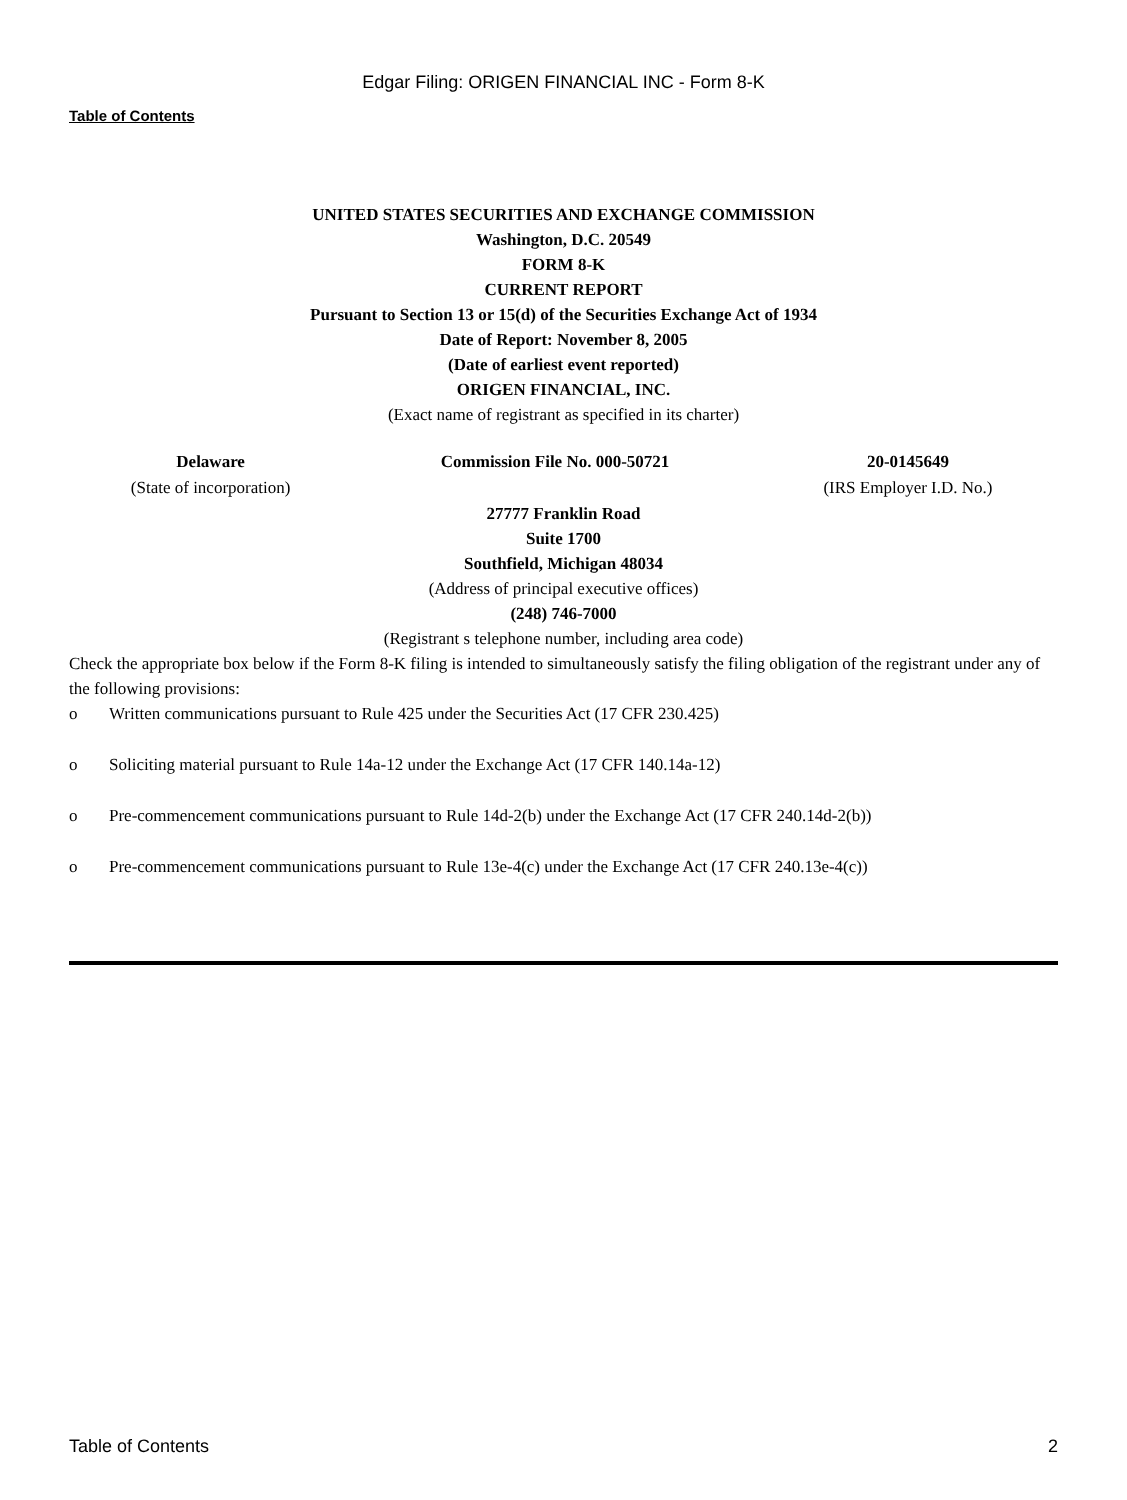Edgar Filing: ORIGEN FINANCIAL INC - Form 8-K
Table of Contents
UNITED STATES SECURITIES AND EXCHANGE COMMISSION
Washington, D.C. 20549
FORM 8-K
CURRENT REPORT
Pursuant to Section 13 or 15(d) of the Securities Exchange Act of 1934
Date of Report: November 8, 2005
(Date of earliest event reported)
ORIGEN FINANCIAL, INC.
(Exact name of registrant as specified in its charter)
| Delaware | Commission File No. 000-50721 | 20-0145649 |
| (State of incorporation) | | (IRS Employer I.D. No.) |
27777 Franklin Road
Suite 1700
Southfield, Michigan 48034
(Address of principal executive offices)
(248) 746-7000
(Registrant s telephone number, including area code)
Check the appropriate box below if the Form 8-K filing is intended to simultaneously satisfy the filing obligation of the registrant under any of the following provisions:
o Written communications pursuant to Rule 425 under the Securities Act (17 CFR 230.425)
o Soliciting material pursuant to Rule 14a-12 under the Exchange Act (17 CFR 140.14a-12)
o Pre-commencement communications pursuant to Rule 14d-2(b) under the Exchange Act (17 CFR 240.14d-2(b))
o Pre-commencement communications pursuant to Rule 13e-4(c) under the Exchange Act (17 CFR 240.13e-4(c))
Table of Contents 2